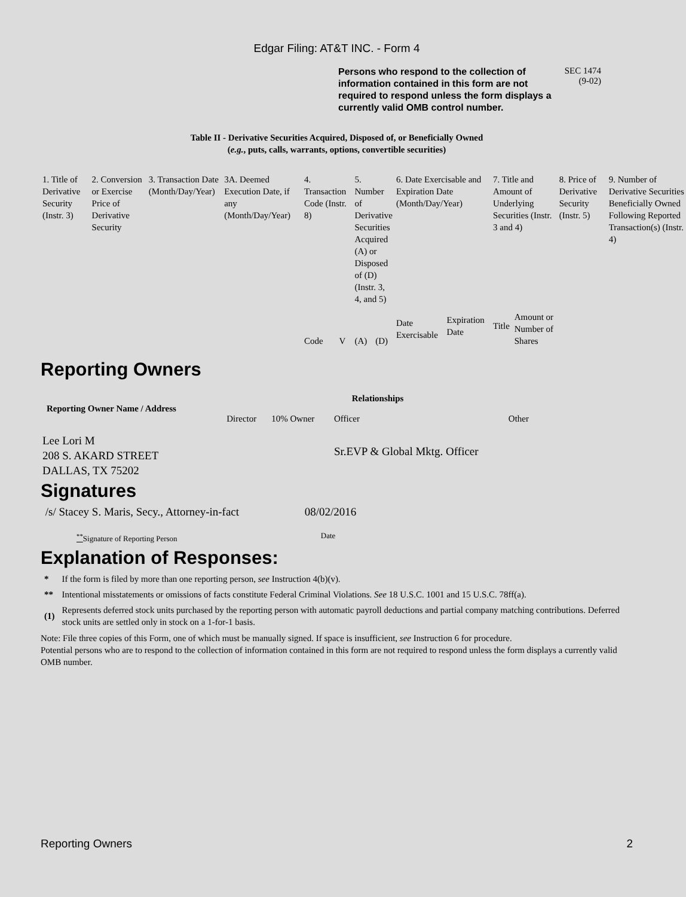Edgar Filing: AT&T INC. - Form 4
Persons who respond to the collection of information contained in this form are not required to respond unless the form displays a currently valid OMB control number.
SEC 1474
(9-02)
Table II - Derivative Securities Acquired, Disposed of, or Beneficially Owned
(e.g., puts, calls, warrants, options, convertible securities)
| 1. Title of Derivative Security (Instr. 3) | 2. Conversion or Exercise Price of Derivative Security | 3. Transaction Date (Month/Day/Year) | 3A. Deemed Execution Date, if any (Month/Day/Year) | 4. Transaction Code (Instr. 8) | | 5. Number of Derivative Securities Acquired (A) or Disposed of (D) (Instr. 3, 4, and 5) | | 6. Date Exercisable and Expiration Date (Month/Day/Year) | | 7. Title and Amount of Underlying Securities (Instr. 3 and 4) | | 8. Price of Derivative Security (Instr. 5) | 9. Number of Derivative Securities Beneficially Owned Following Reported Transaction(s) (Instr. 4) |
| | | | | Code | V | (A) | (D) | Date Exercisable | Expiration Date | Title | Amount or Number of Shares | | |
Reporting Owners
| Reporting Owner Name / Address | Relationships | | | |
| --- | --- | --- | --- | --- |
| | Director | 10% Owner | Officer | Other |
| Lee Lori M 208 S. AKARD STREET DALLAS, TX 75202 | | | Sr.EVP & Global Mktg. Officer | |
Signatures
| /s/ Stacey S. Maris, Secy., Attorney-in-fact | 08/02/2016 |
| <sup>**</sup> Signature of Reporting Person | Date |
Explanation of Responses:
| * | If the form is filed by more than one reporting person, see Instruction 4(b)(v). |
| ** | Intentional misstatements or omissions of facts constitute Federal Criminal Violations. See 18 U.S.C. 1001 and 15 U.S.C. 78ff(a). |
| (1) | Represents deferred stock units purchased by the reporting person with automatic payroll deductions and partial company matching contributions. Deferred stock units are settled only in stock on a 1-for-1 basis. |
Note: File three copies of this Form, one of which must be manually signed. If space is insufficient, see Instruction 6 for procedure.
Potential persons who are to respond to the collection of information contained in this form are not required to respond unless the form displays a currently valid OMB number.
Reporting Owners 2